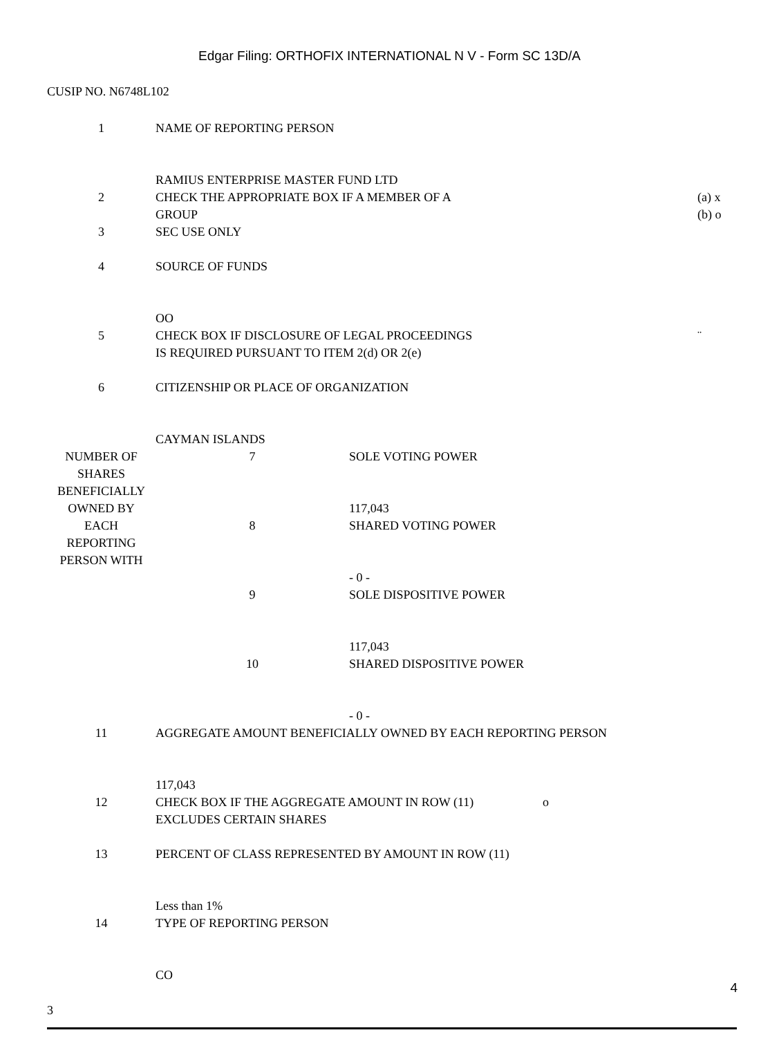Edgar Filing: ORTHOFIX INTERNATIONAL N V - Form SC 13D/A
CUSIP NO. N6748L102
| 1 | NAME OF REPORTING PERSON RAMIUS ENTERPRISE MASTER FUND LTD | |
| 2 | CHECK THE APPROPRIATE BOX IF A MEMBER OF A GROUP | (a) x (b) o |
| 3 | SEC USE ONLY | |
| 4 | SOURCE OF FUNDS OO | |
| 5 | CHECK BOX IF DISCLOSURE OF LEGAL PROCEEDINGS IS REQUIRED PURSUANT TO ITEM 2(d) OR 2(e) | ¨ |
| 6 | CITIZENSHIP OR PLACE OF ORGANIZATION CAYMAN ISLANDS | |
| NUMBER OF SHARES BENEFICIALLY OWNED BY EACH REPORTING PERSON WITH | 7 | SOLE VOTING POWER 117,043 |
| | 8 | SHARED VOTING POWER - 0 - |
| | 9 | SOLE DISPOSITIVE POWER 117,043 |
| | 10 | SHARED DISPOSITIVE POWER - 0 - |
| 11 | AGGREGATE AMOUNT BENEFICIALLY OWNED BY EACH REPORTING PERSON 117,043 | |
| 12 | CHECK BOX IF THE AGGREGATE AMOUNT IN ROW (11) EXCLUDES CERTAIN SHARES | o |
| 13 | PERCENT OF CLASS REPRESENTED BY AMOUNT IN ROW (11) Less than 1% | |
| 14 | TYPE OF REPORTING PERSON CO | |
3
4